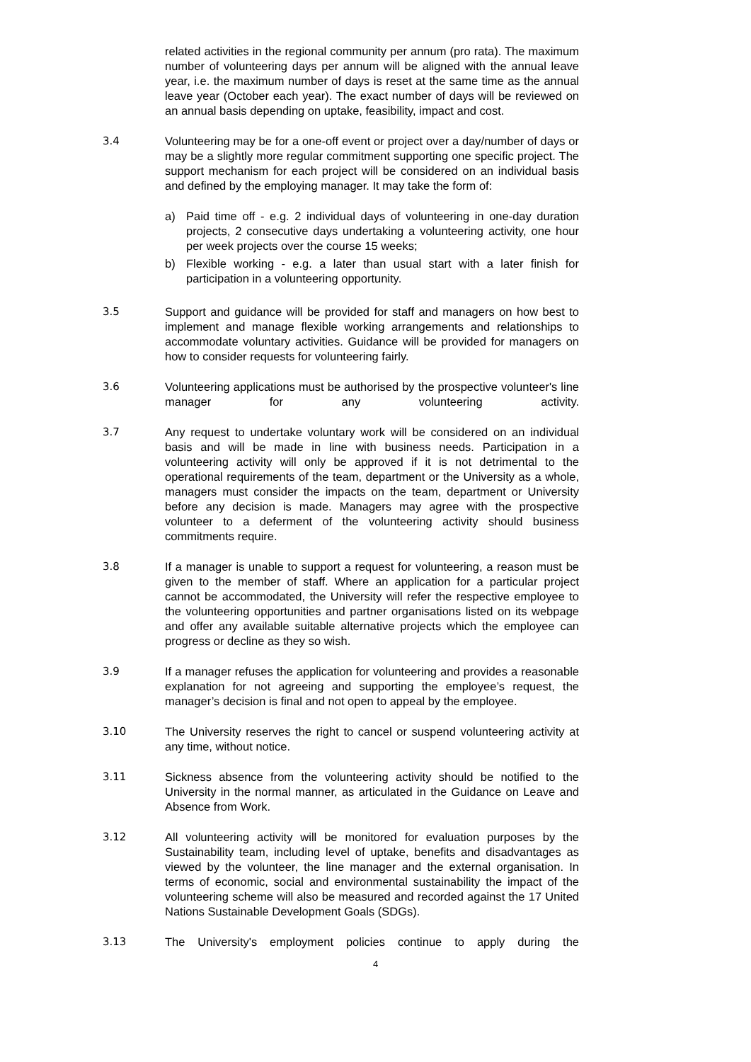related activities in the regional community per annum (pro rata). The maximum number of volunteering days per annum will be aligned with the annual leave year, i.e. the maximum number of days is reset at the same time as the annual leave year (October each year). The exact number of days will be reviewed on an annual basis depending on uptake, feasibility, impact and cost.
3.4 Volunteering may be for a one-off event or project over a day/number of days or may be a slightly more regular commitment supporting one specific project. The support mechanism for each project will be considered on an individual basis and defined by the employing manager. It may take the form of:
a) Paid time off - e.g. 2 individual days of volunteering in one-day duration projects, 2 consecutive days undertaking a volunteering activity, one hour per week projects over the course 15 weeks;
b) Flexible working - e.g. a later than usual start with a later finish for participation in a volunteering opportunity.
3.5 Support and guidance will be provided for staff and managers on how best to implement and manage flexible working arrangements and relationships to accommodate voluntary activities. Guidance will be provided for managers on how to consider requests for volunteering fairly.
3.6 Volunteering applications must be authorised by the prospective volunteer's line manager for any volunteering activity.
3.7 Any request to undertake voluntary work will be considered on an individual basis and will be made in line with business needs. Participation in a volunteering activity will only be approved if it is not detrimental to the operational requirements of the team, department or the University as a whole, managers must consider the impacts on the team, department or University before any decision is made. Managers may agree with the prospective volunteer to a deferment of the volunteering activity should business commitments require.
3.8 If a manager is unable to support a request for volunteering, a reason must be given to the member of staff. Where an application for a particular project cannot be accommodated, the University will refer the respective employee to the volunteering opportunities and partner organisations listed on its webpage and offer any available suitable alternative projects which the employee can progress or decline as they so wish.
3.9 If a manager refuses the application for volunteering and provides a reasonable explanation for not agreeing and supporting the employee’s request, the manager’s decision is final and not open to appeal by the employee.
3.10 The University reserves the right to cancel or suspend volunteering activity at any time, without notice.
3.11 Sickness absence from the volunteering activity should be notified to the University in the normal manner, as articulated in the Guidance on Leave and Absence from Work.
3.12 All volunteering activity will be monitored for evaluation purposes by the Sustainability team, including level of uptake, benefits and disadvantages as viewed by the volunteer, the line manager and the external organisation. In terms of economic, social and environmental sustainability the impact of the volunteering scheme will also be measured and recorded against the 17 United Nations Sustainable Development Goals (SDGs).
3.13 The University's employment policies continue to apply during the
4